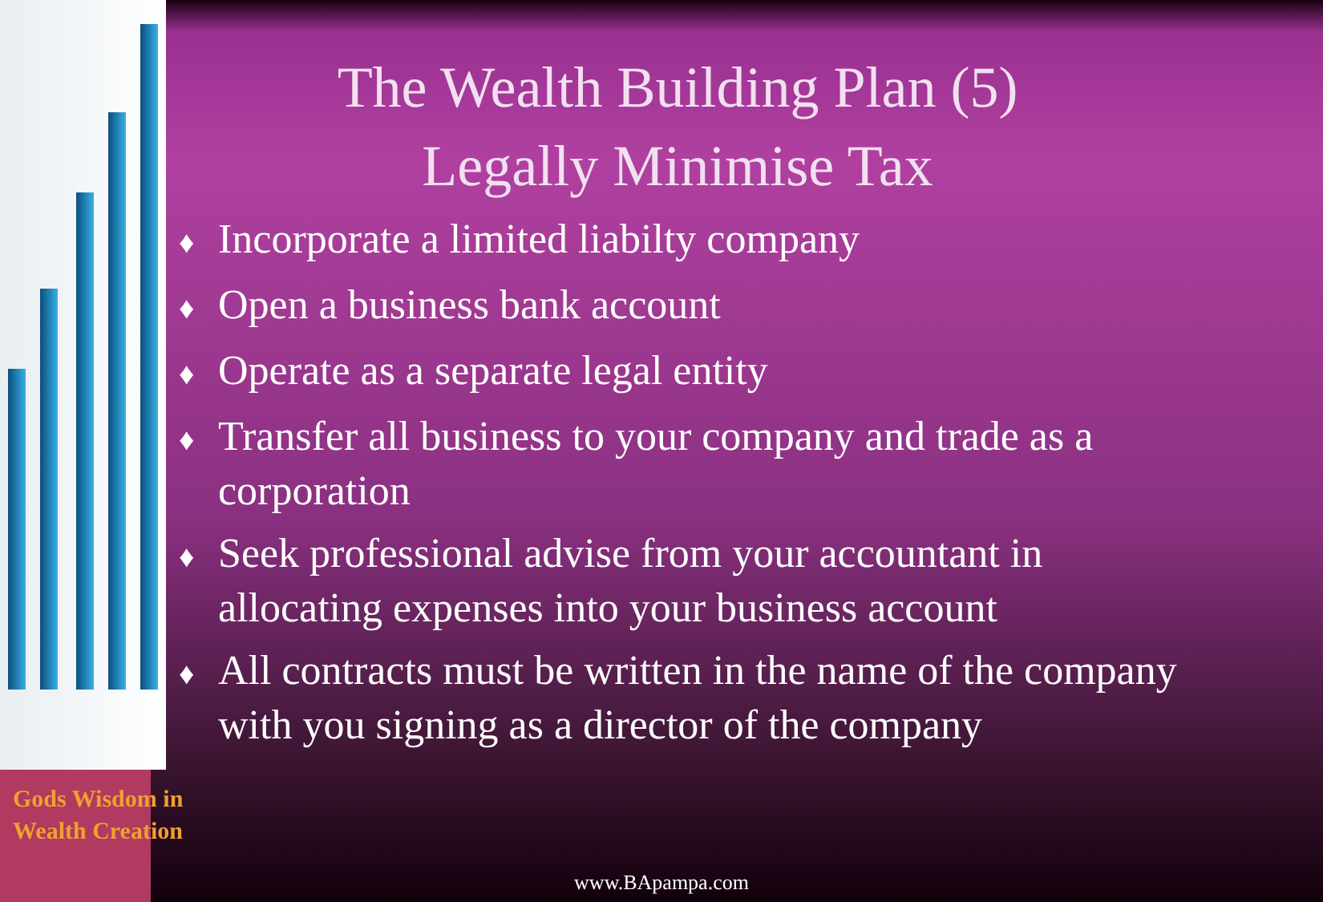The Wealth Building Plan (5)
Legally Minimise Tax
♦ Incorporate a limited liabilty company
♦ Open a business bank account
♦ Operate as a separate legal entity
♦ Transfer all business to your company and trade as a corporation
♦ Seek professional advise from your accountant in allocating expenses into your business account
♦ All contracts must be written in the name of the company with you signing as a director of the company
Gods Wisdom in
Wealth Creation
www.BApampa.com